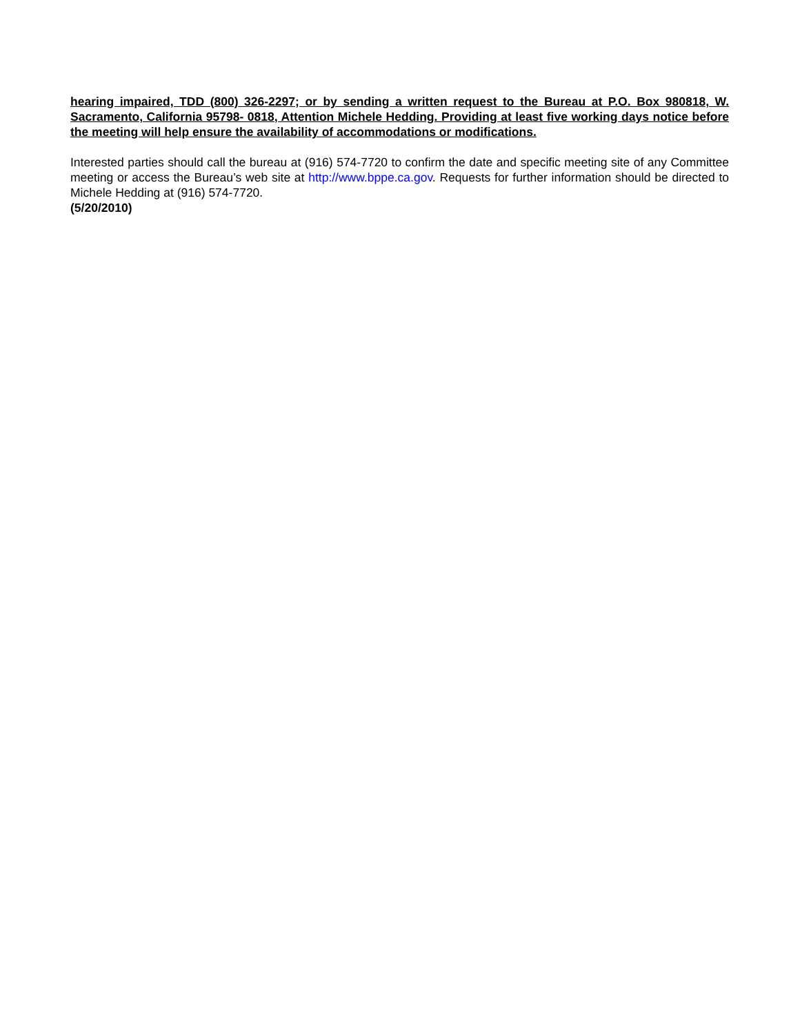hearing impaired, TDD (800) 326-2297; or by sending a written request to the Bureau at P.O. Box 980818, W. Sacramento, California 95798- 0818, Attention Michele Hedding. Providing at least five working days notice before the meeting will help ensure the availability of accommodations or modifications.
Interested parties should call the bureau at (916) 574-7720 to confirm the date and specific meeting site of any Committee meeting or access the Bureau’s web site at http://www.bppe.ca.gov. Requests for further information should be directed to Michele Hedding at (916) 574-7720.
(5/20/2010)